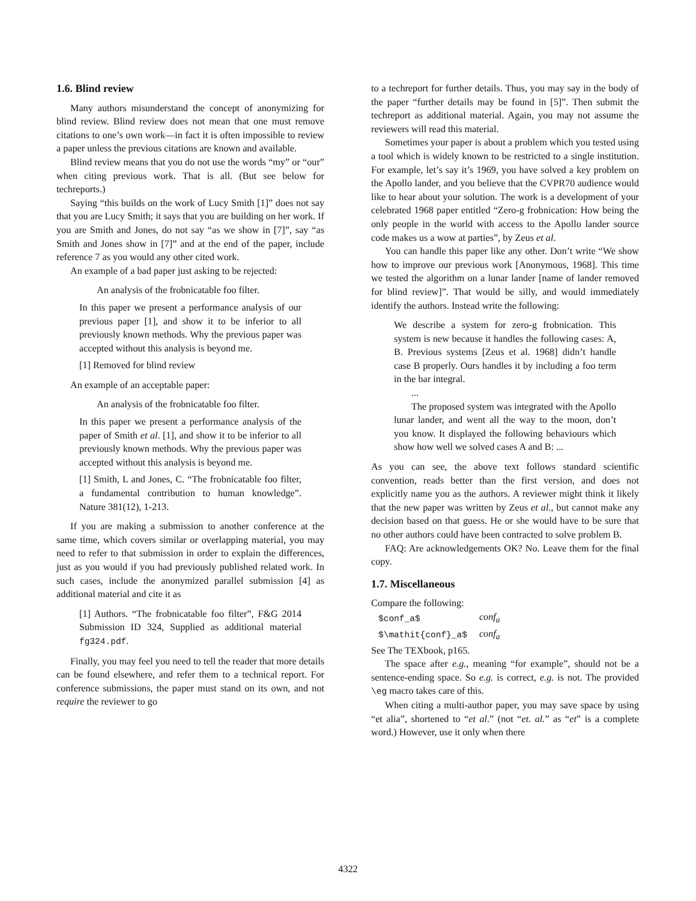1.6. Blind review
Many authors misunderstand the concept of anonymizing for blind review. Blind review does not mean that one must remove citations to one’s own work—in fact it is often impossible to review a paper unless the previous citations are known and available.
Blind review means that you do not use the words “my” or “our” when citing previous work. That is all. (But see below for techreports.)
Saying “this builds on the work of Lucy Smith [1]” does not say that you are Lucy Smith; it says that you are building on her work. If you are Smith and Jones, do not say “as we show in [7]”, say “as Smith and Jones show in [7]” and at the end of the paper, include reference 7 as you would any other cited work.
An example of a bad paper just asking to be rejected:
An analysis of the frobnicatable foo filter.
In this paper we present a performance analysis of our previous paper [1], and show it to be inferior to all previously known methods. Why the previous paper was accepted without this analysis is beyond me.
[1] Removed for blind review
An example of an acceptable paper:
An analysis of the frobnicatable foo filter.
In this paper we present a performance analysis of the paper of Smith et al. [1], and show it to be inferior to all previously known methods. Why the previous paper was accepted without this analysis is beyond me.
[1] Smith, L and Jones, C. “The frobnicatable foo filter, a fundamental contribution to human knowledge”. Nature 381(12), 1-213.
If you are making a submission to another conference at the same time, which covers similar or overlapping material, you may need to refer to that submission in order to explain the differences, just as you would if you had previously published related work. In such cases, include the anonymized parallel submission [4] as additional material and cite it as
[1] Authors. “The frobnicatable foo filter”, F&G 2014 Submission ID 324, Supplied as additional material fg324.pdf.
Finally, you may feel you need to tell the reader that more details can be found elsewhere, and refer them to a technical report. For conference submissions, the paper must stand on its own, and not require the reviewer to go
to a techreport for further details. Thus, you may say in the body of the paper “further details may be found in [5]”. Then submit the techreport as additional material. Again, you may not assume the reviewers will read this material.
Sometimes your paper is about a problem which you tested using a tool which is widely known to be restricted to a single institution. For example, let’s say it’s 1969, you have solved a key problem on the Apollo lander, and you believe that the CVPR70 audience would like to hear about your solution. The work is a development of your celebrated 1968 paper entitled “Zero-g frobnication: How being the only people in the world with access to the Apollo lander source code makes us a wow at parties”, by Zeus et al.
You can handle this paper like any other. Don’t write “We show how to improve our previous work [Anonymous, 1968]. This time we tested the algorithm on a lunar lander [name of lander removed for blind review]”. That would be silly, and would immediately identify the authors. Instead write the following:
We describe a system for zero-g frobnication. This system is new because it handles the following cases: A, B. Previous systems [Zeus et al. 1968] didn’t handle case B properly. Ours handles it by including a foo term in the bar integral.
...
The proposed system was integrated with the Apollo lunar lander, and went all the way to the moon, don’t you know. It displayed the following behaviours which show how well we solved cases A and B: ...
As you can see, the above text follows standard scientific convention, reads better than the first version, and does not explicitly name you as the authors. A reviewer might think it likely that the new paper was written by Zeus et al., but cannot make any decision based on that guess. He or she would have to be sure that no other authors could have been contracted to solve problem B.
FAQ: Are acknowledgements OK? No. Leave them for the final copy.
1.7. Miscellaneous
Compare the following:
| $conf_a$ | conf<sub>a</sub> |
| $\mathit{conf}_a$ | conf<sub>a</sub> |
See The TEXbook, p165.
The space after e.g., meaning “for example”, should not be a sentence-ending space. So e.g. is correct, e.g. is not. The provided \eg macro takes care of this.
When citing a multi-author paper, you may save space by using “et alia”, shortened to “et al.” (not “et. al.” as “et” is a complete word.) However, use it only when there
4322